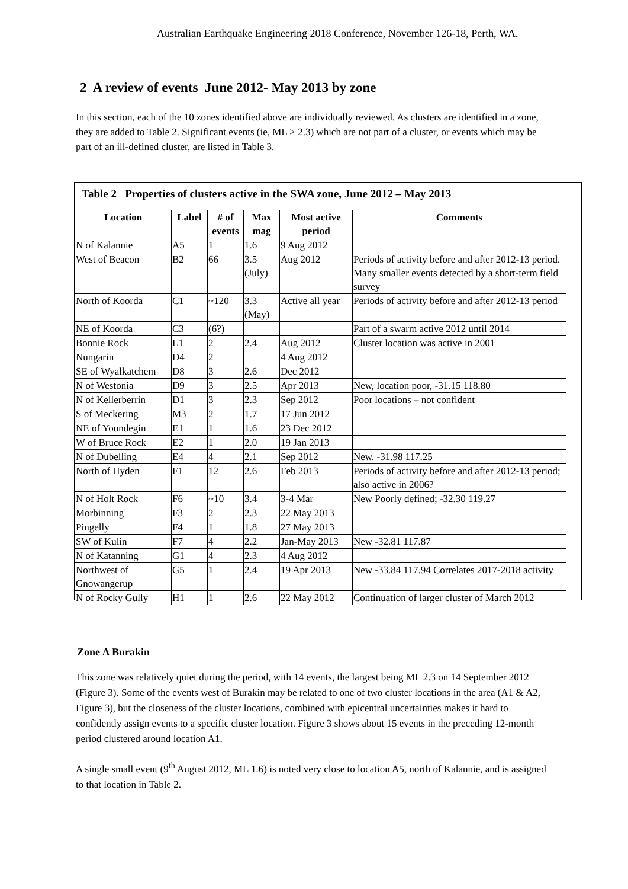Australian Earthquake Engineering 2018 Conference, November 126-18, Perth, WA.
2 A review of events June 2012- May 2013 by zone
In this section, each of the 10 zones identified above are individually reviewed. As clusters are identified in a zone, they are added to Table 2. Significant events (ie, ML > 2.3) which are not part of a cluster, or events which may be part of an ill-defined cluster, are listed in Table 3.
Table 2 Properties of clusters active in the SWA zone, June 2012 – May 2013
| Location | Label | # of events | Max mag | Most active period | Comments |
| --- | --- | --- | --- | --- | --- |
| N of Kalannie | A5 | 1 | 1.6 | 9 Aug 2012 | |
| West of Beacon | B2 | 66 | 3.5 (July) | Aug 2012 | Periods of activity before and after 2012-13 period. Many smaller events detected by a short-term field survey |
| North of Koorda | C1 | ~120 | 3.3 (May) | Active all year | Periods of activity before and after 2012-13 period |
| NE of Koorda | C3 | (6?) | | | Part of a swarm active 2012 until 2014 |
| Bonnie Rock | L1 | 2 | 2.4 | Aug 2012 | Cluster location was active in 2001 |
| Nungarin | D4 | 2 | | 4 Aug 2012 | |
| SE of Wyalkatchem | D8 | 3 | 2.6 | Dec 2012 | |
| N of Westonia | D9 | 3 | 2.5 | Apr 2013 | New, location poor, -31.15 118.80 |
| N of Kellerberrin | D1 | 3 | 2.3 | Sep 2012 | Poor locations – not confident |
| S of Meckering | M3 | 2 | 1.7 | 17 Jun 2012 | |
| NE of Youndegin | E1 | 1 | 1.6 | 23 Dec 2012 | |
| W of Bruce Rock | E2 | 1 | 2.0 | 19 Jan 2013 | |
| N of Dubelling | E4 | 4 | 2.1 | Sep 2012 | New. -31.98 117.25 |
| North of Hyden | F1 | 12 | 2.6 | Feb 2013 | Periods of activity before and after 2012-13 period; also active in 2006? |
| N of Holt Rock | F6 | ~10 | 3.4 | 3-4 Mar | New Poorly defined; -32.30 119.27 |
| Morbinning | F3 | 2 | 2.3 | 22 May 2013 | |
| Pingelly | F4 | 1 | 1.8 | 27 May 2013 | |
| SW of Kulin | F7 | 4 | 2.2 | Jan-May 2013 | New -32.81 117.87 |
| N of Katanning | G1 | 4 | 2.3 | 4 Aug 2012 | |
| Northwest of Gnowangerup | G5 | 1 | 2.4 | 19 Apr 2013 | New -33.84 117.94 Correlates 2017-2018 activity |
| N of Rocky Gully | H1 | 1 | 2.6 | 22 May 2012 | Continuation of larger cluster of March 2012 |
Zone A Burakin
This zone was relatively quiet during the period, with 14 events, the largest being ML 2.3 on 14 September 2012 (Figure 3). Some of the events west of Burakin may be related to one of two cluster locations in the area (A1 & A2, Figure 3), but the closeness of the cluster locations, combined with epicentral uncertainties makes it hard to confidently assign events to a specific cluster location. Figure 3 shows about 15 events in the preceding 12-month period clustered around location A1.
A single small event (9<sup>th</sup> August 2012, ML 1.6) is noted very close to location A5, north of Kalannie, and is assigned to that location in Table 2.